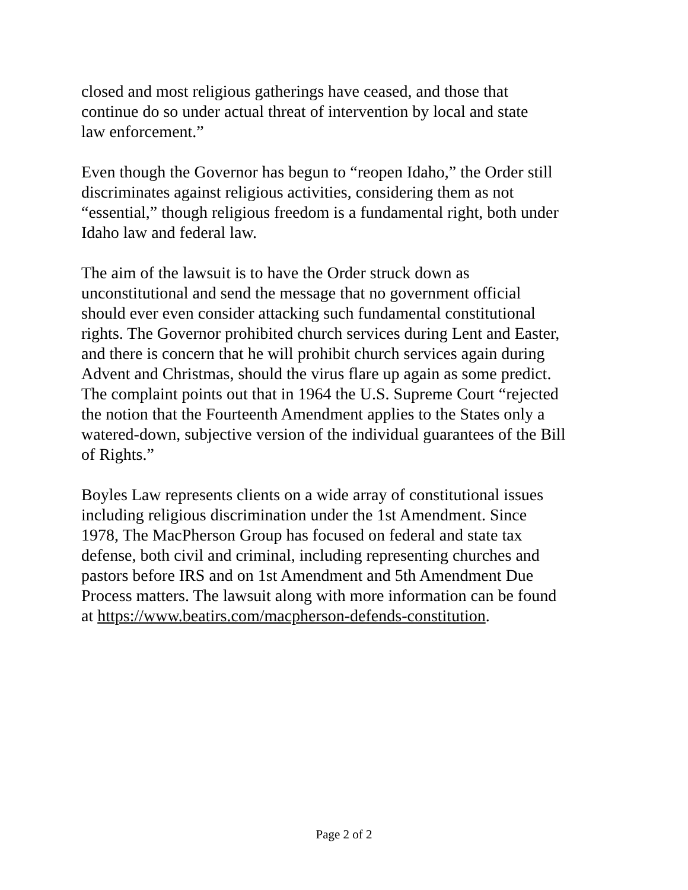closed and most religious gatherings have ceased, and those that
continue do so under actual threat of intervention by local and state
law enforcement.”
Even though the Governor has begun to “reopen Idaho,” the Order still
discriminates against religious activities, considering them as not
“essential,” though religious freedom is a fundamental right, both under
Idaho law and federal law.
The aim of the lawsuit is to have the Order struck down as
unconstitutional and send the message that no government official
should ever even consider attacking such fundamental constitutional
rights. The Governor prohibited church services during Lent and Easter,
and there is concern that he will prohibit church services again during
Advent and Christmas, should the virus flare up again as some predict.
The complaint points out that in 1964 the U.S. Supreme Court “rejected
the notion that the Fourteenth Amendment applies to the States only a
watered-down, subjective version of the individual guarantees of the Bill
of Rights.”
Boyles Law represents clients on a wide array of constitutional issues
including religious discrimination under the 1st Amendment. Since
1978, The MacPherson Group has focused on federal and state tax
defense, both civil and criminal, including representing churches and
pastors before IRS and on 1st Amendment and 5th Amendment Due
Process matters. The lawsuit along with more information can be found
at https://www.beatirs.com/macpherson-defends-constitution.
Page 2 of 2